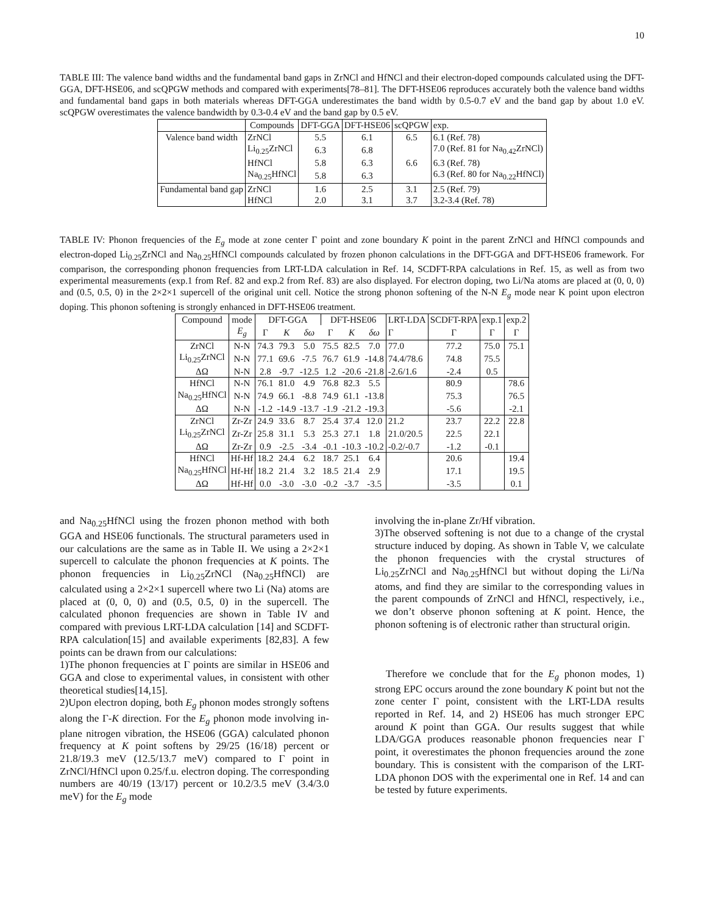10
TABLE III: The valence band widths and the fundamental band gaps in ZrNCl and HfNCl and their electron-doped compounds calculated using the DFT-GGA, DFT-HSE06, and scQPGW methods and compared with experiments[78–81]. The DFT-HSE06 reproduces accurately both the valence band widths and fundamental band gaps in both materials whereas DFT-GGA underestimates the band width by 0.5-0.7 eV and the band gap by about 1.0 eV. scQPGW overestimates the valence bandwidth by 0.3-0.4 eV and the band gap by 0.5 eV.
| | Compounds | DFT-GGA | DFT-HSE06 | scQPGW | exp. |
| --- | --- | --- | --- | --- | --- |
| Valence band width | ZrNCl | 5.5 | 6.1 | 6.5 | 6.1 (Ref. 78) |
| | Li<sub>0.25</sub>ZrNCl | 6.3 | 6.8 | | 7.0 (Ref. 81 for Na<sub>0.42</sub>ZrNCl) |
| | HfNCl | 5.8 | 6.3 | 6.6 | 6.3 (Ref. 78) |
| | Na<sub>0.25</sub>HfNCl | 5.8 | 6.3 | | 6.3 (Ref. 80 for Na<sub>0.22</sub>HfNCl) |
| Fundamental band gap | ZrNCl | 1.6 | 2.5 | 3.1 | 2.5 (Ref. 79) |
| | HfNCl | 2.0 | 3.1 | 3.7 | 3.2-3.4 (Ref. 78) |
TABLE IV: Phonon frequencies of the E<sub>g</sub> mode at zone center Γ point and zone boundary K point in the parent ZrNCl and HfNCl compounds and electron-doped Li<sub>0.25</sub>ZrNCl and Na<sub>0.25</sub>HfNCl compounds calculated by frozen phonon calculations in the DFT-GGA and DFT-HSE06 framework. For comparison, the corresponding phonon frequencies from LRT-LDA calculation in Ref. 14, SCDFT-RPA calculations in Ref. 15, as well as from two experimental measurements (exp.1 from Ref. 82 and exp.2 from Ref. 83) are also displayed. For electron doping, two Li/Na atoms are placed at (0, 0, 0) and (0.5, 0.5, 0) in the 2×2×1 supercell of the original unit cell. Notice the strong phonon softening of the N-N E<sub>g</sub> mode near K point upon electron doping. This phonon softening is strongly enhanced in DFT-HSE06 treatment.
| Compound | mode | DFT-GGA | | | DFT-HSE06 | | | LRT-LDA | SCDFT-RPA | exp.1 | exp.2 |
| --- | --- | --- | --- | --- | --- | --- | --- | --- | --- | --- | --- |
| | E<sub>g</sub> | Γ | K | δω | Γ | K | δω | Γ | Γ | Γ | Γ |
| ZrNCl | N-N | 74.3 | 79.3 | 5.0 | 75.5 | 82.5 | 7.0 | 77.0 | 77.2 | 75.0 | 75.1 |
| Li<sub>0.25</sub>ZrNCl | N-N | 77.1 | 69.6 | -7.5 | 76.7 | 61.9 | -14.8 | 74.4/78.6 | 74.8 | 75.5 | |
| ΔΩ | N-N | 2.8 | -9.7 | -12.5 | 1.2 | -20.6 | -21.8 | -2.6/1.6 | -2.4 | 0.5 | |
| HfNCl | N-N | 76.1 | 81.0 | 4.9 | 76.8 | 82.3 | 5.5 | | 80.9 | | 78.6 |
| Na<sub>0.25</sub>HfNCl | N-N | 74.9 | 66.1 | -8.8 | 74.9 | 61.1 | -13.8 | | 75.3 | | 76.5 |
| ΔΩ | N-N | -1.2 | -14.9 | -13.7 | -1.9 | -21.2 | -19.3 | | -5.6 | | -2.1 |
| ZrNCl | Zr-Zr | 24.9 | 33.6 | 8.7 | 25.4 | 37.4 | 12.0 | 21.2 | 23.7 | 22.2 | 22.8 |
| Li<sub>0.25</sub>ZrNCl | Zr-Zr | 25.8 | 31.1 | 5.3 | 25.3 | 27.1 | 1.8 | 21.0/20.5 | 22.5 | 22.1 | |
| ΔΩ | Zr-Zr | 0.9 | -2.5 | -3.4 | -0.1 | -10.3 | -10.2 | -0.2/-0.7 | -1.2 | -0.1 | |
| HfNCl | Hf-Hf | 18.2 | 24.4 | 6.2 | 18.7 | 25.1 | 6.4 | | 20.6 | | 19.4 |
| Na<sub>0.25</sub>HfNCl | Hf-Hf | 18.2 | 21.4 | 3.2 | 18.5 | 21.4 | 2.9 | | 17.1 | | 19.5 |
| ΔΩ | Hf-Hf | 0.0 | -3.0 | -3.0 | -0.2 | -3.7 | -3.5 | | -3.5 | | 0.1 |
and Na<sub>0.25</sub>HfNCl using the frozen phonon method with both GGA and HSE06 functionals. The structural parameters used in our calculations are the same as in Table II. We using a 2×2×1 supercell to calculate the phonon frequencies at K points. The phonon frequencies in Li<sub>0.25</sub>ZrNCl (Na<sub>0.25</sub>HfNCl) are calculated using a 2×2×1 supercell where two Li (Na) atoms are placed at (0, 0, 0) and (0.5, 0.5, 0) in the supercell. The calculated phonon frequencies are shown in Table IV and compared with previous LRT-LDA calculation [14] and SCDFT-RPA calculation[15] and available experiments [82,83]. A few points can be drawn from our calculations:
1)The phonon frequencies at Γ points are similar in HSE06 and GGA and close to experimental values, in consistent with other theoretical studies[14,15].
2)Upon electron doping, both E<sub>g</sub> phonon modes strongly softens along the Γ-K direction. For the E<sub>g</sub> phonon mode involving in-plane nitrogen vibration, the HSE06 (GGA) calculated phonon frequency at K point softens by 29/25 (16/18) percent or 21.8/19.3 meV (12.5/13.7 meV) compared to Γ point in ZrNCl/HfNCl upon 0.25/f.u. electron doping. The corresponding numbers are 40/19 (13/17) percent or 10.2/3.5 meV (3.4/3.0 meV) for the E<sub>g</sub> mode
involving the in-plane Zr/Hf vibration.
3)The observed softening is not due to a change of the crystal structure induced by doping. As shown in Table V, we calculate the phonon frequencies with the crystal structures of Li<sub>0.25</sub>ZrNCl and Na<sub>0.25</sub>HfNCl but without doping the Li/Na atoms, and find they are similar to the corresponding values in the parent compounds of ZrNCl and HfNCl, respectively, i.e., we don’t observe phonon softening at K point. Hence, the phonon softening is of electronic rather than structural origin.
Therefore we conclude that for the E<sub>g</sub> phonon modes, 1) strong EPC occurs around the zone boundary K point but not the zone center Γ point, consistent with the LRT-LDA results reported in Ref. 14, and 2) HSE06 has much stronger EPC around K point than GGA. Our results suggest that while LDA/GGA produces reasonable phonon frequencies near Γ point, it overestimates the phonon frequencies around the zone boundary. This is consistent with the comparison of the LRT-LDA phonon DOS with the experimental one in Ref. 14 and can be tested by future experiments.